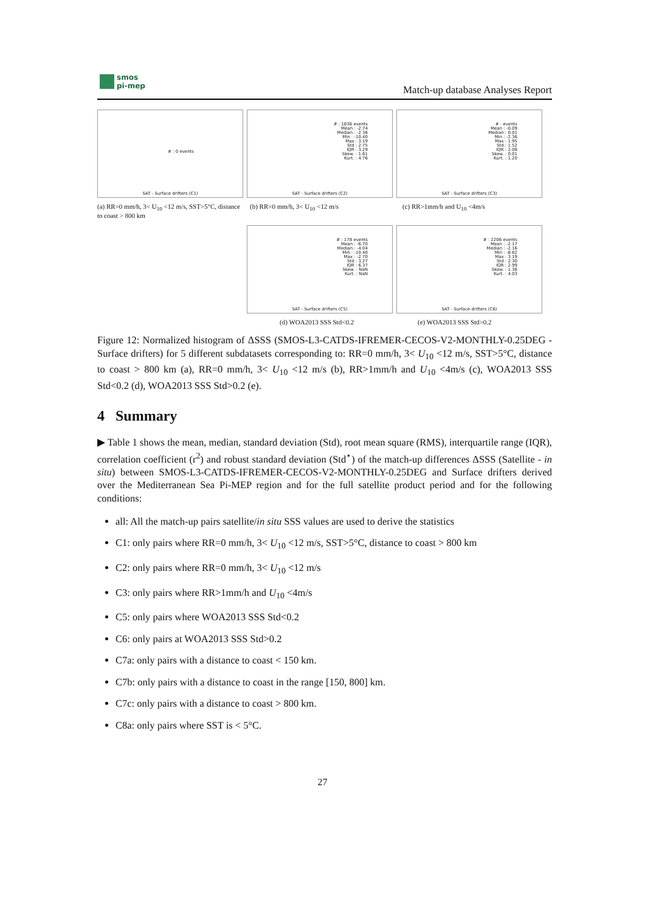smos
pi-mep
Match-up database Analyses Report
# : 0 events
SAT - Surface drifters (C1)
# : 1836 events
Mean : -2.74
Median : -2.36
Min : -10.40
Max : 3.19
Std : 2.75
IQR : 3.29
Skew. : 1.61
Kurt. : 4.76
SAT - Surface drifters (C2)
# : events
Mean : -0.09
Median : 0.01
Min : -2.36
Max : 1.95
Std : 1.52
IQR : 2.08
Skew. : 0.01
Kurt. : 1.20
SAT - Surface drifters (C3)
(a) RR=0 mm/h, 3< U<sub>10</sub> <12 m/s, SST>5°C, distance to coast > 800 km
(b) RR=0 mm/h, 3< U<sub>10</sub> <12 m/s (c) RR>1mm/h and U<sub>10</sub> <4m/s
# : 178 events
Mean : -6.70
Median : -4.04
Min : -10.40
Max : -2.70
Std : 3.27
IQR : 6.37
Skew. : NaN
Kurt. : NaN
SAT - Surface drifters (C5)
# : 2206 events
Mean : -2.17
Median : -2.16
Min : -8.82
Max : 3.19
Std : 2.30
IQR : 2.99
Skew. : 1.36
Kurt. : 4.03
SAT - Surface drifters (C6)
(d) WOA2013 SSS Std<0.2 (e) WOA2013 SSS Std>0.2
Figure 12: Normalized histogram of ΔSSS (SMOS-L3-CATDS-IFREMER-CECOS-V2-MONTHLY-0.25DEG - Surface drifters) for 5 different subdatasets corresponding to: RR=0 mm/h, 3< U<sub>10</sub> <12 m/s, SST>5°C, distance to coast > 800 km (a), RR=0 mm/h, 3< U<sub>10</sub> <12 m/s (b), RR>1mm/h and U<sub>10</sub> <4m/s (c), WOA2013 SSS Std<0.2 (d), WOA2013 SSS Std>0.2 (e).
4 Summary
▶ Table 1 shows the mean, median, standard deviation (Std), root mean square (RMS), interquartile range (IQR), correlation coefficient (r<sup>2</sup>) and robust standard deviation (Std<sup>⋆</sup>) of the match-up differences ΔSSS (Satellite - in situ) between SMOS-L3-CATDS-IFREMER-CECOS-V2-MONTHLY-0.25DEG and Surface drifters derived over the Mediterranean Sea Pi-MEP region and for the full satellite product period and for the following conditions:
all: All the match-up pairs satellite/in situ SSS values are used to derive the statistics
C1: only pairs where RR=0 mm/h, 3< U<sub>10</sub> <12 m/s, SST>5°C, distance to coast > 800 km
C2: only pairs where RR=0 mm/h, 3< U<sub>10</sub> <12 m/s
C3: only pairs where RR>1mm/h and U<sub>10</sub> <4m/s
C5: only pairs where WOA2013 SSS Std<0.2
C6: only pairs at WOA2013 SSS Std>0.2
C7a: only pairs with a distance to coast < 150 km.
C7b: only pairs with a distance to coast in the range [150, 800] km.
C7c: only pairs with a distance to coast > 800 km.
C8a: only pairs where SST is < 5°C.
27